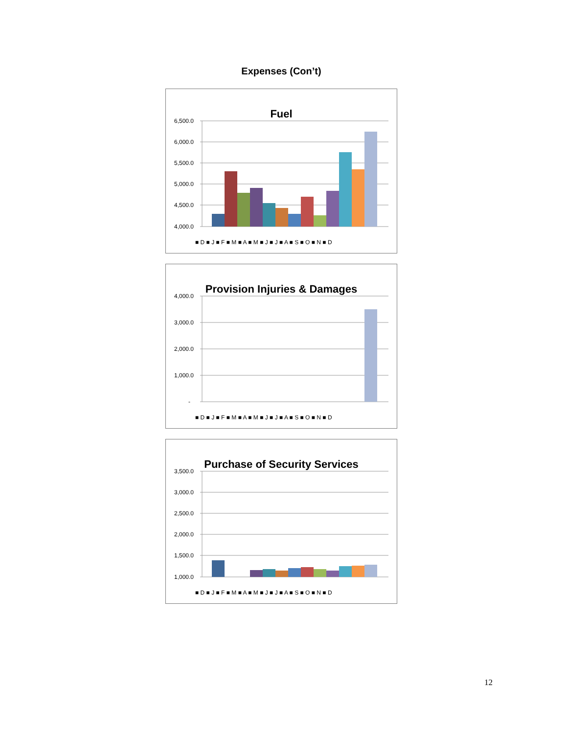Expenses (Con’t)
Fuel
6,500.0
6,000.0
5,500.0
5,000.0
4,500.0
4,000.0
■ D ■ J ■ F ■ M ■ A ■ M ■ J ■ J ■ A ■ S ■ O ■ N ■ D
Provision Injuries & Damages
4,000.0
3,000.0
2,000.0
1,000.0
-
■ D ■ J ■ F ■ M ■ A ■ M ■ J ■ J ■ A ■ S ■ O ■ N ■ D
Purchase of Security Services
3,500.0
3,000.0
2,500.0
2,000.0
1,500.0
1,000.0
■ D ■ J ■ F ■ M ■ A ■ M ■ J ■ J ■ A ■ S ■ O ■ N ■ D
12